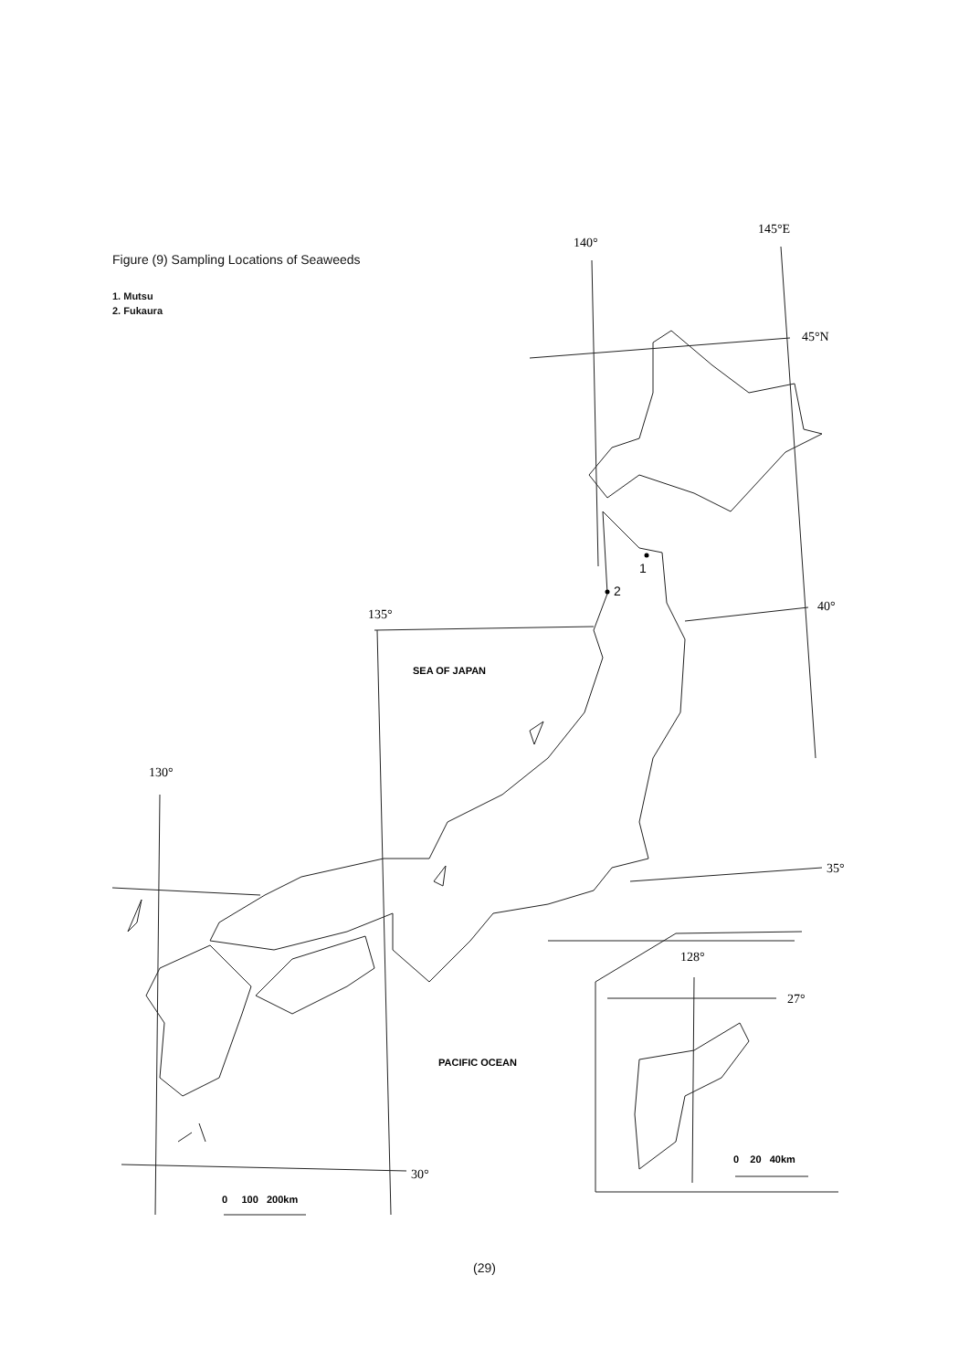Figure (9) Sampling Locations of Seaweeds
1. Mutsu
2. Fukaura
140°
145°E
45°N
40°
135°
130°
35°
30°
1
2
SEA OF JAPAN
PACIFIC OCEAN
128°
27°
0 100 200km
0 20 40km
(29)